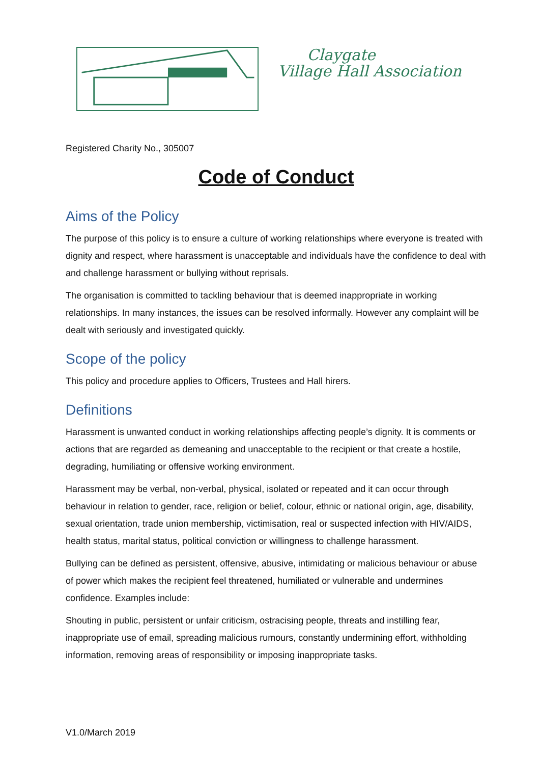Claygate
Village Hall Association
Registered Charity No., 305007
Code of Conduct
Aims of the Policy
The purpose of this policy is to ensure a culture of working relationships where everyone is treated with dignity and respect, where harassment is unacceptable and individuals have the confidence to deal with and challenge harassment or bullying without reprisals.
The organisation is committed to tackling behaviour that is deemed inappropriate in working relationships. In many instances, the issues can be resolved informally. However any complaint will be dealt with seriously and investigated quickly.
Scope of the policy
This policy and procedure applies to Officers, Trustees and Hall hirers.
Definitions
Harassment is unwanted conduct in working relationships affecting people’s dignity. It is comments or actions that are regarded as demeaning and unacceptable to the recipient or that create a hostile, degrading, humiliating or offensive working environment.
Harassment may be verbal, non-verbal, physical, isolated or repeated and it can occur through behaviour in relation to gender, race, religion or belief, colour, ethnic or national origin, age, disability, sexual orientation, trade union membership, victimisation, real or suspected infection with HIV/AIDS, health status, marital status, political conviction or willingness to challenge harassment.
Bullying can be defined as persistent, offensive, abusive, intimidating or malicious behaviour or abuse of power which makes the recipient feel threatened, humiliated or vulnerable and undermines confidence. Examples include:
Shouting in public, persistent or unfair criticism, ostracising people, threats and instilling fear, inappropriate use of email, spreading malicious rumours, constantly undermining effort, withholding information, removing areas of responsibility or imposing inappropriate tasks.
V1.0/March 2019